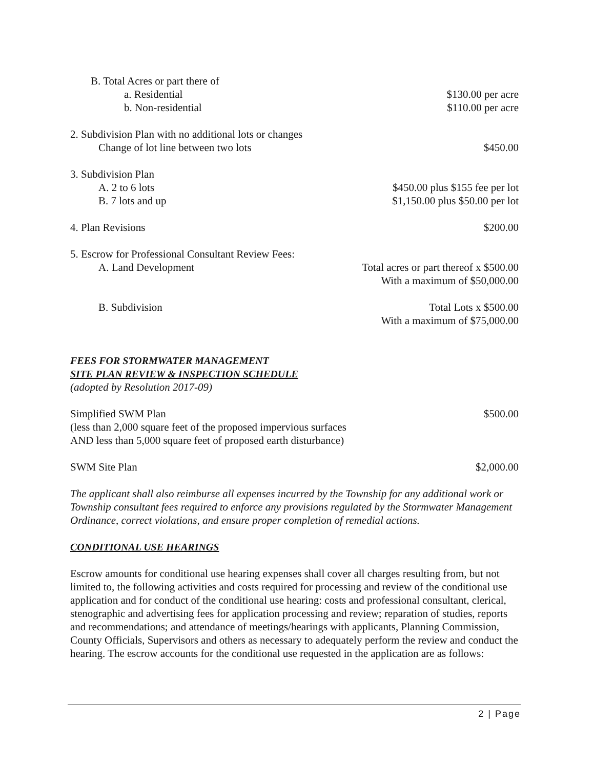B. Total Acres or part there of
a. Residential $130.00 per acre
b. Non-residential $110.00 per acre
2. Subdivision Plan with no additional lots or changes
Change of lot line between two lots $450.00
3. Subdivision Plan
A. 2 to 6 lots $450.00 plus $155 fee per lot
B. 7 lots and up $1,150.00 plus $50.00 per lot
4. Plan Revisions $200.00
5. Escrow for Professional Consultant Review Fees:
A. Land Development Total acres or part thereof x $500.00
With a maximum of $50,000.00
B. Subdivision Total Lots x $500.00
With a maximum of $75,000.00
FEES FOR STORMWATER MANAGEMENT
SITE PLAN REVIEW & INSPECTION SCHEDULE
(adopted by Resolution 2017-09)
Simplified SWM Plan
(less than 2,000 square feet of the proposed impervious surfaces
AND less than 5,000 square feet of proposed earth disturbance) $500.00
SWM Site Plan $2,000.00
The applicant shall also reimburse all expenses incurred by the Township for any additional work or Township consultant fees required to enforce any provisions regulated by the Stormwater Management Ordinance, correct violations, and ensure proper completion of remedial actions.
CONDITIONAL USE HEARINGS
Escrow amounts for conditional use hearing expenses shall cover all charges resulting from, but not limited to, the following activities and costs required for processing and review of the conditional use application and for conduct of the conditional use hearing: costs and professional consultant, clerical, stenographic and advertising fees for application processing and review; reparation of studies, reports and recommendations; and attendance of meetings/hearings with applicants, Planning Commission, County Officials, Supervisors and others as necessary to adequately perform the review and conduct the hearing. The escrow accounts for the conditional use requested in the application are as follows:
2 | Page